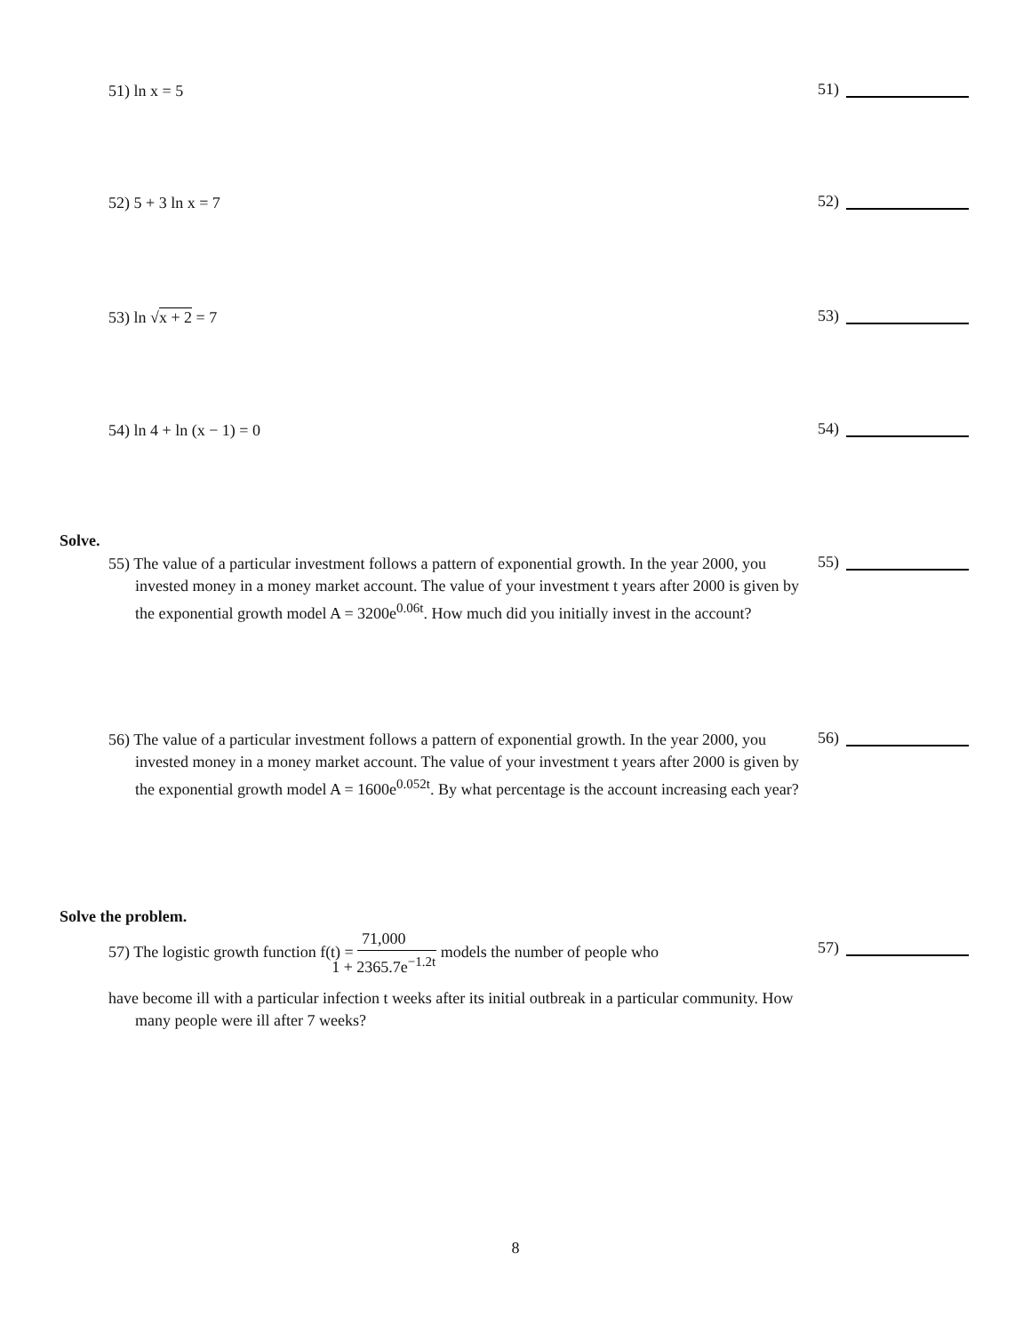51) ln x = 5
51)
52) 5 + 3 ln x = 7
52)
53) ln √x + 2 = 7
53)
54) ln 4 + ln (x − 1) = 0
54)
Solve.
55) The value of a particular investment follows a pattern of exponential growth. In the year 2000, you invested money in a money market account. The value of your investment t years after 2000 is given by the exponential growth model A = 3200e<sup>0.06t</sup>. How much did you initially invest in the account?
55)
56) The value of a particular investment follows a pattern of exponential growth. In the year 2000, you invested money in a money market account. The value of your investment t years after 2000 is given by the exponential growth model A = 1600e<sup>0.052t</sup>. By what percentage is the account increasing each year?
56)
Solve the problem.
57) The logistic growth function f(t) =
71,000
1 + 2365.7e<sup>−1.2t</sup>
models the number of people who
have become ill with a particular infection t weeks after its initial outbreak in a particular community. How many people were ill after 7 weeks?
57)
8